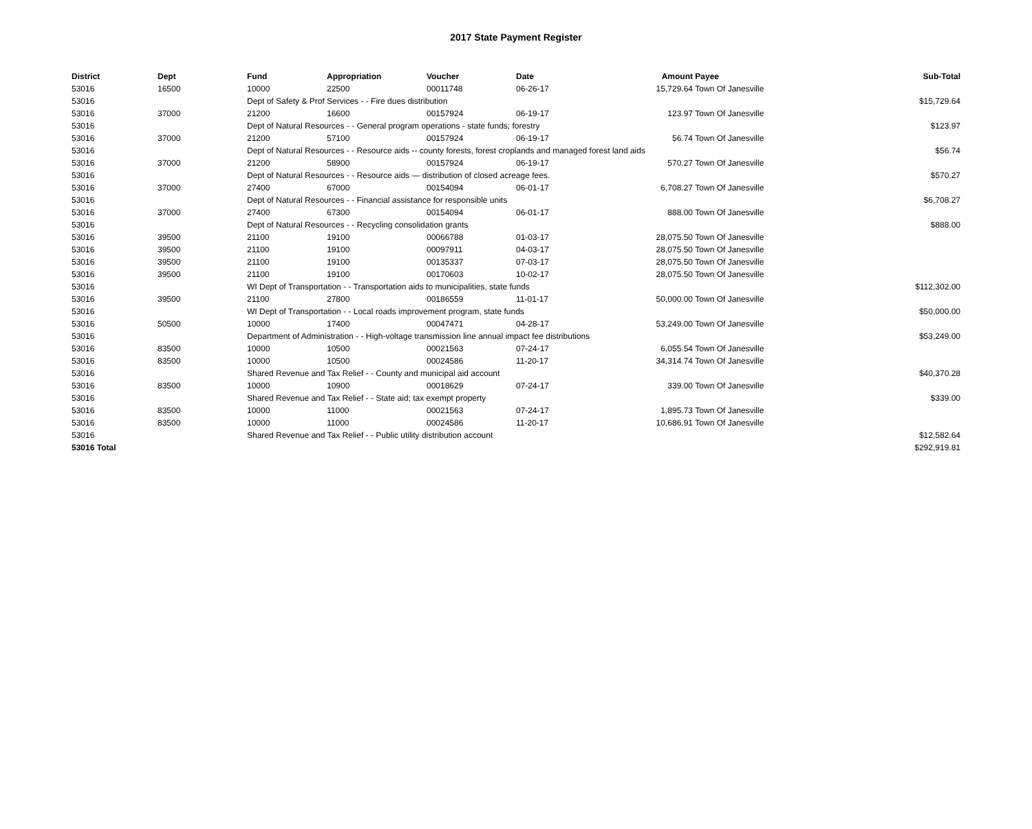2017 State Payment Register
| District | Dept | Fund | Appropriation | Voucher | Date | Amount | Payee | Sub-Total |
| --- | --- | --- | --- | --- | --- | --- | --- | --- |
| 53016 | 16500 | 10000 | 22500 | 00011748 | 06-26-17 | 15,729.64 | Town Of Janesville | |
| 53016 | | Dept of Safety & Prof Services - - Fire dues distribution | | | | | | $15,729.64 |
| 53016 | 37000 | 21200 | 16600 | 00157924 | 06-19-17 | 123.97 | Town Of Janesville | |
| 53016 | | Dept of Natural Resources - - General program operations - state funds; forestry | | | | | | $123.97 |
| 53016 | 37000 | 21200 | 57100 | 00157924 | 06-19-17 | 56.74 | Town Of Janesville | |
| 53016 | | Dept of Natural Resources - - Resource aids -- county forests, forest croplands and managed forest land aids | | | | | | $56.74 |
| 53016 | 37000 | 21200 | 58900 | 00157924 | 06-19-17 | 570.27 | Town Of Janesville | |
| 53016 | | Dept of Natural Resources - - Resource aids — distribution of closed acreage fees. | | | | | | $570.27 |
| 53016 | 37000 | 27400 | 67000 | 00154094 | 06-01-17 | 6,708.27 | Town Of Janesville | |
| 53016 | | Dept of Natural Resources - - Financial assistance for responsible units | | | | | | $6,708.27 |
| 53016 | 37000 | 27400 | 67300 | 00154094 | 06-01-17 | 888.00 | Town Of Janesville | |
| 53016 | | Dept of Natural Resources - - Recycling consolidation grants | | | | | | $888.00 |
| 53016 | 39500 | 21100 | 19100 | 00066788 | 01-03-17 | 28,075.50 | Town Of Janesville | |
| 53016 | 39500 | 21100 | 19100 | 00097911 | 04-03-17 | 28,075.50 | Town Of Janesville | |
| 53016 | 39500 | 21100 | 19100 | 00135337 | 07-03-17 | 28,075.50 | Town Of Janesville | |
| 53016 | 39500 | 21100 | 19100 | 00170603 | 10-02-17 | 28,075.50 | Town Of Janesville | |
| 53016 | | WI Dept of Transportation - - Transportation aids to municipalities, state funds | | | | | | $112,302.00 |
| 53016 | 39500 | 21100 | 27800 | 00186559 | 11-01-17 | 50,000.00 | Town Of Janesville | |
| 53016 | | WI Dept of Transportation - - Local roads improvement program, state funds | | | | | | $50,000.00 |
| 53016 | 50500 | 10000 | 17400 | 00047471 | 04-28-17 | 53,249.00 | Town Of Janesville | |
| 53016 | | Department of Administration - - High-voltage transmission line annual impact fee distributions | | | | | | $53,249.00 |
| 53016 | 83500 | 10000 | 10500 | 00021563 | 07-24-17 | 6,055.54 | Town Of Janesville | |
| 53016 | 83500 | 10000 | 10500 | 00024586 | 11-20-17 | 34,314.74 | Town Of Janesville | |
| 53016 | | Shared Revenue and Tax Relief - - County and municipal aid account | | | | | | $40,370.28 |
| 53016 | 83500 | 10000 | 10900 | 00018629 | 07-24-17 | 339.00 | Town Of Janesville | |
| 53016 | | Shared Revenue and Tax Relief - - State aid; tax exempt property | | | | | | $339.00 |
| 53016 | 83500 | 10000 | 11000 | 00021563 | 07-24-17 | 1,895.73 | Town Of Janesville | |
| 53016 | 83500 | 10000 | 11000 | 00024586 | 11-20-17 | 10,686.91 | Town Of Janesville | |
| 53016 | | Shared Revenue and Tax Relief - - Public utility distribution account | | | | | | $12,582.64 |
| 53016 Total | | | | | | | | $292,919.81 |